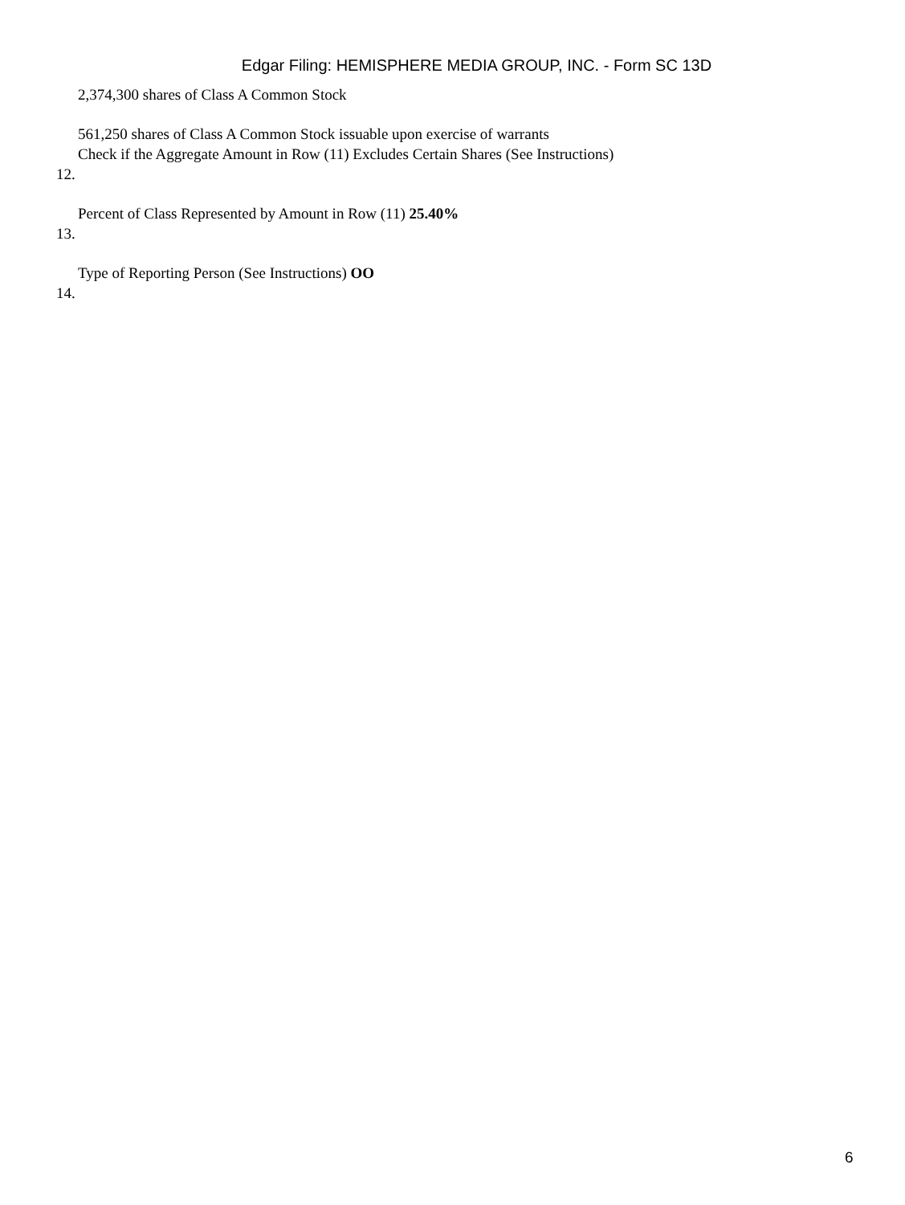Edgar Filing: HEMISPHERE MEDIA GROUP, INC. - Form SC 13D
2,374,300 shares of Class A Common Stock
561,250 shares of Class A Common Stock issuable upon exercise of warrants
Check if the Aggregate Amount in Row (11) Excludes Certain Shares (See Instructions)
12.
Percent of Class Represented by Amount in Row (11) 25.40%
13.
Type of Reporting Person (See Instructions) OO
14.
6